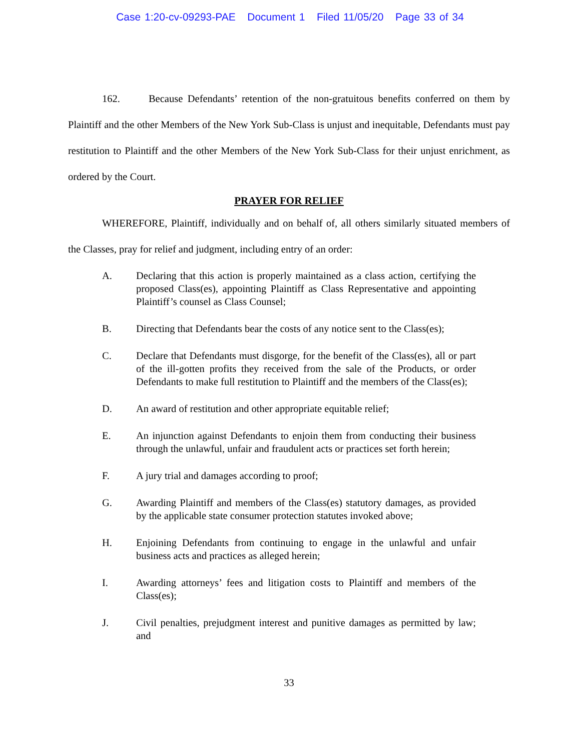Case 1:20-cv-09293-PAE Document 1 Filed 11/05/20 Page 33 of 34
162. Because Defendants’ retention of the non-gratuitous benefits conferred on them by Plaintiff and the other Members of the New York Sub-Class is unjust and inequitable, Defendants must pay restitution to Plaintiff and the other Members of the New York Sub-Class for their unjust enrichment, as ordered by the Court.
PRAYER FOR RELIEF
WHEREFORE, Plaintiff, individually and on behalf of, all others similarly situated members of the Classes, pray for relief and judgment, including entry of an order:
A. Declaring that this action is properly maintained as a class action, certifying the proposed Class(es), appointing Plaintiff as Class Representative and appointing Plaintiff’s counsel as Class Counsel;
B. Directing that Defendants bear the costs of any notice sent to the Class(es);
C. Declare that Defendants must disgorge, for the benefit of the Class(es), all or part of the ill-gotten profits they received from the sale of the Products, or order Defendants to make full restitution to Plaintiff and the members of the Class(es);
D. An award of restitution and other appropriate equitable relief;
E. An injunction against Defendants to enjoin them from conducting their business through the unlawful, unfair and fraudulent acts or practices set forth herein;
F. A jury trial and damages according to proof;
G. Awarding Plaintiff and members of the Class(es) statutory damages, as provided by the applicable state consumer protection statutes invoked above;
H. Enjoining Defendants from continuing to engage in the unlawful and unfair business acts and practices as alleged herein;
I. Awarding attorneys’ fees and litigation costs to Plaintiff and members of the Class(es);
J. Civil penalties, prejudgment interest and punitive damages as permitted by law; and
33